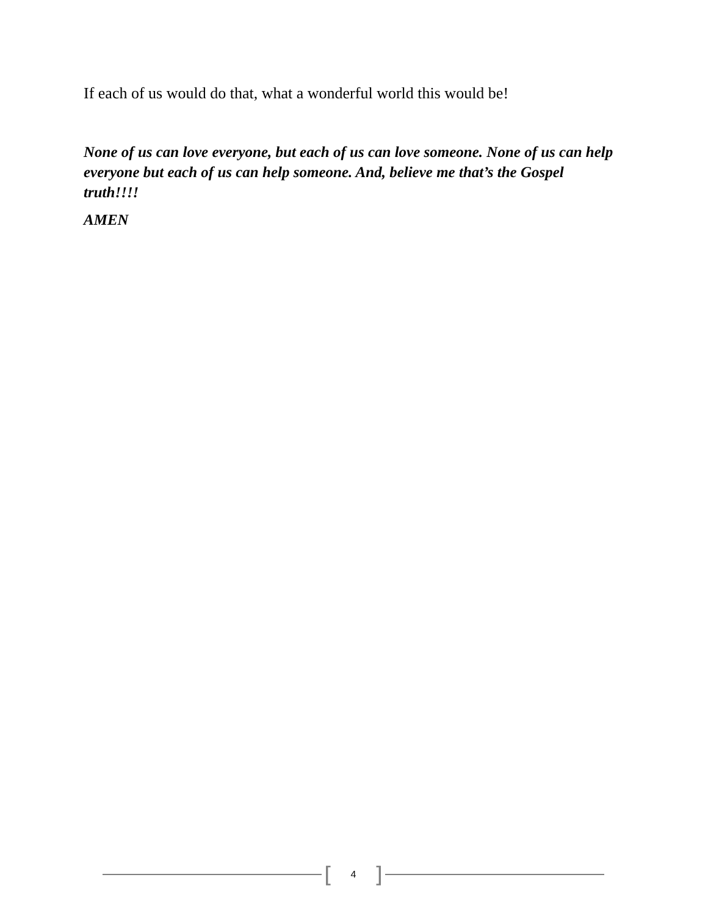If each of us would do that, what a wonderful world this would be!
None of us can love everyone, but each of us can love someone. None of us can help everyone but each of us can help someone. And, believe me that’s the Gospel truth!!!!
AMEN
[4]